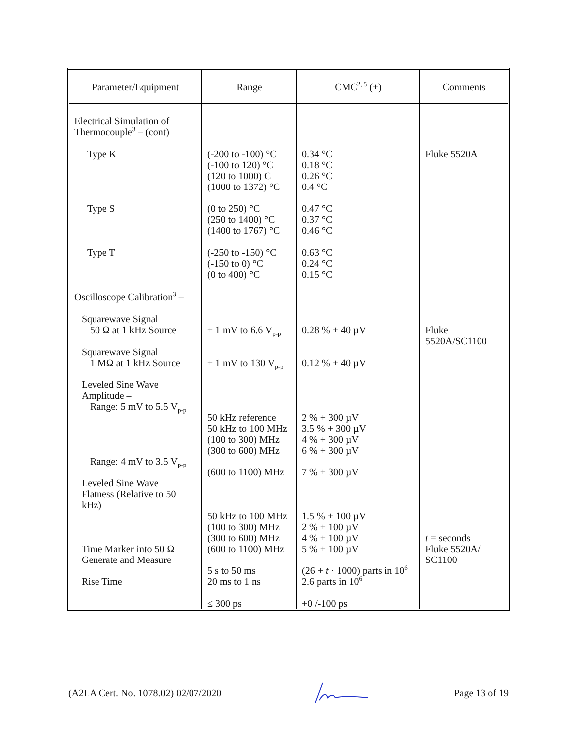| Parameter/Equipment | Range | CMC<sup>2, 5</sup> (±) | Comments |
| --- | --- | --- | --- |
| Electrical Simulation of Thermocouple<sup>3</sup> – (cont) Type K Type S Type T | (-200 to -100) °C (-100 to 120) °C (120 to 1000) C (1000 to 1372) °C (0 to 250) °C (250 to 1400) °C (1400 to 1767) °C (-250 to -150) °C (-150 to 0) °C (0 to 400) °C | 0.34 °C 0.18 °C 0.26 °C 0.4 °C 0.47 °C 0.37 °C 0.46 °C 0.63 °C 0.24 °C 0.15 °C | Fluke 5520A |
| Oscilloscope Calibration<sup>3</sup> – Squarewave Signal 50 Ω at 1 kHz Source Squarewave Signal 1 MΩ at 1 kHz Source Leveled Sine Wave Amplitude – Range: 5 mV to 5.5 V<sub>p-p</sub> Range: 4 mV to 3.5 V<sub>p-p</sub> Leveled Sine Wave Flatness (Relative to 50 kHz) Time Marker into 50 Ω Generate and Measure Rise Time | ± 1 mV to 6.6 V<sub>p-p</sub> ± 1 mV to 130 V<sub>p-p</sub> 50 kHz reference 50 kHz to 100 MHz (100 to 300) MHz (300 to 600) MHz (600 to 1100) MHz 50 kHz to 100 MHz (100 to 300) MHz (300 to 600) MHz (600 to 1100) MHz 5 s to 50 ms 20 ms to 1 ns ≤ 300 ps | 0.28 % + 40 µV 0.12 % + 40 µV 2 % + 300 µV 3.5 % + 300 µV 4 % + 300 µV 6 % + 300 µV 7 % + 300 µV 1.5 % + 100 µV 2 % + 100 µV 4 % + 100 µV 5 % + 100 µV (26 + t · 1000) parts in 10<sup>6</sup> 2.6 parts in 10<sup>6</sup> +0 /-100 ps | Fluke 5520A/SC1100 t = seconds Fluke 5520A/ SC1100 |
(A2LA Cert. No. 1078.02) 02/07/2020 Page 13 of 19